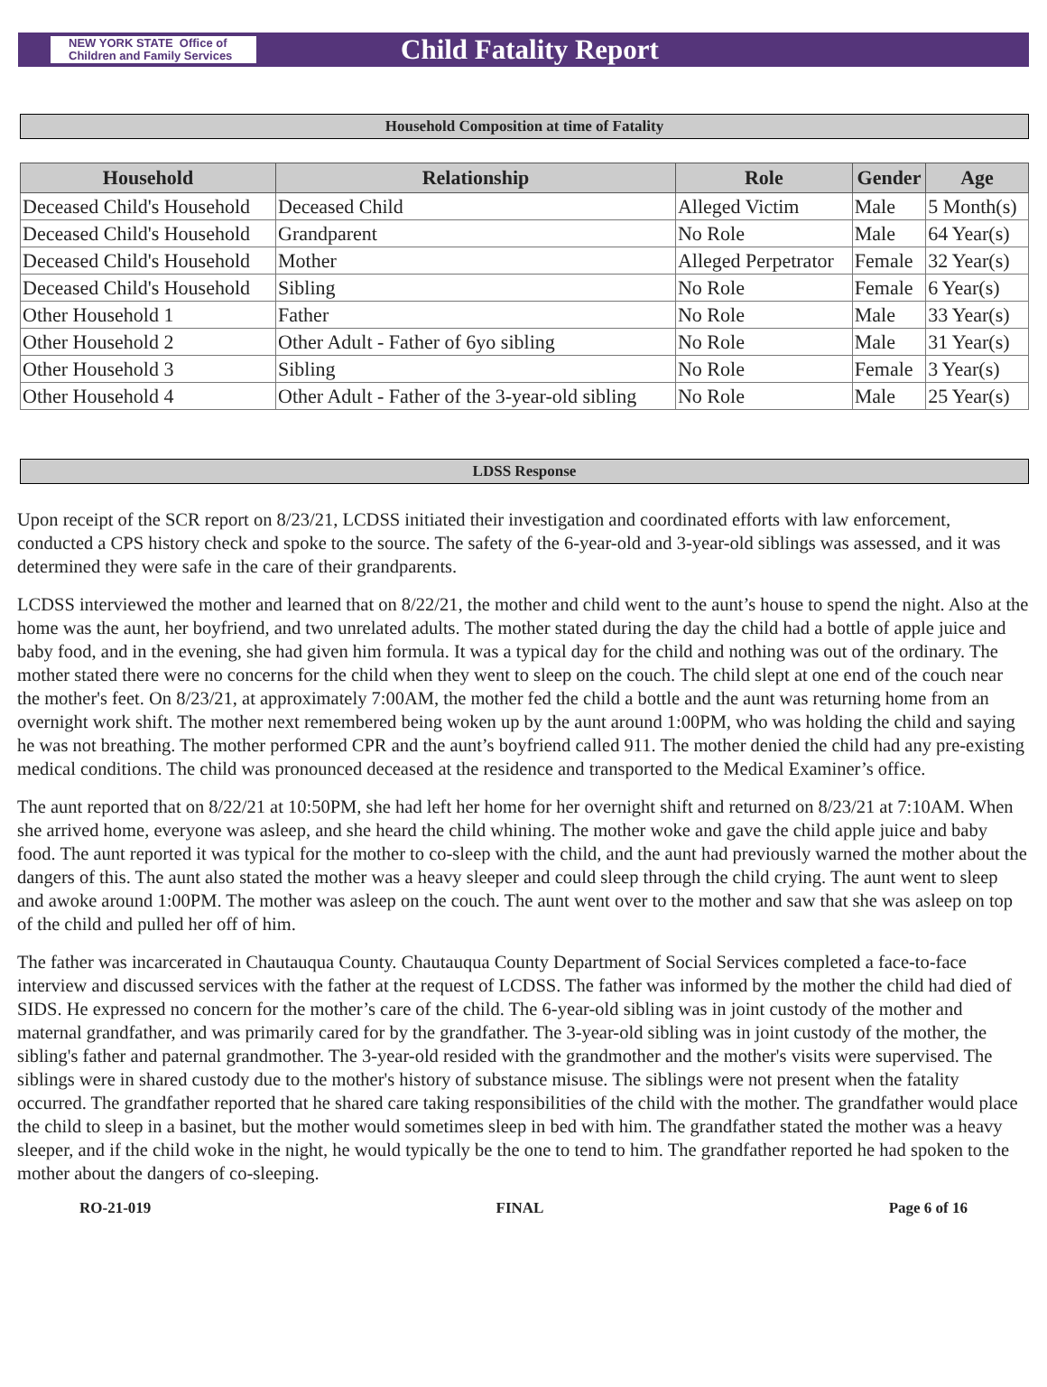NEW YORK STATE Office of Children and Family Services
Child Fatality Report
Household Composition at time of Fatality
| Household | Relationship | Role | Gender | Age |
| --- | --- | --- | --- | --- |
| Deceased Child's Household | Deceased Child | Alleged Victim | Male | 5 Month(s) |
| Deceased Child's Household | Grandparent | No Role | Male | 64 Year(s) |
| Deceased Child's Household | Mother | Alleged Perpetrator | Female | 32 Year(s) |
| Deceased Child's Household | Sibling | No Role | Female | 6 Year(s) |
| Other Household 1 | Father | No Role | Male | 33 Year(s) |
| Other Household 2 | Other Adult - Father of 6yo sibling | No Role | Male | 31 Year(s) |
| Other Household 3 | Sibling | No Role | Female | 3 Year(s) |
| Other Household 4 | Other Adult - Father of the 3-year-old sibling | No Role | Male | 25 Year(s) |
LDSS Response
Upon receipt of the SCR report on 8/23/21, LCDSS initiated their investigation and coordinated efforts with law enforcement, conducted a CPS history check and spoke to the source. The safety of the 6-year-old and 3-year-old siblings was assessed, and it was determined they were safe in the care of their grandparents.
LCDSS interviewed the mother and learned that on 8/22/21, the mother and child went to the aunt’s house to spend the night. Also at the home was the aunt, her boyfriend, and two unrelated adults. The mother stated during the day the child had a bottle of apple juice and baby food, and in the evening, she had given him formula. It was a typical day for the child and nothing was out of the ordinary. The mother stated there were no concerns for the child when they went to sleep on the couch. The child slept at one end of the couch near the mother's feet. On 8/23/21, at approximately 7:00AM, the mother fed the child a bottle and the aunt was returning home from an overnight work shift. The mother next remembered being woken up by the aunt around 1:00PM, who was holding the child and saying he was not breathing. The mother performed CPR and the aunt’s boyfriend called 911. The mother denied the child had any pre-existing medical conditions. The child was pronounced deceased at the residence and transported to the Medical Examiner’s office.
The aunt reported that on 8/22/21 at 10:50PM, she had left her home for her overnight shift and returned on 8/23/21 at 7:10AM. When she arrived home, everyone was asleep, and she heard the child whining. The mother woke and gave the child apple juice and baby food. The aunt reported it was typical for the mother to co-sleep with the child, and the aunt had previously warned the mother about the dangers of this. The aunt also stated the mother was a heavy sleeper and could sleep through the child crying. The aunt went to sleep and awoke around 1:00PM. The mother was asleep on the couch. The aunt went over to the mother and saw that she was asleep on top of the child and pulled her off of him.
The father was incarcerated in Chautauqua County. Chautauqua County Department of Social Services completed a face-to-face interview and discussed services with the father at the request of LCDSS. The father was informed by the mother the child had died of SIDS. He expressed no concern for the mother’s care of the child. The 6-year-old sibling was in joint custody of the mother and maternal grandfather, and was primarily cared for by the grandfather. The 3-year-old sibling was in joint custody of the mother, the sibling's father and paternal grandmother. The 3-year-old resided with the grandmother and the mother's visits were supervised. The siblings were in shared custody due to the mother's history of substance misuse. The siblings were not present when the fatality occurred. The grandfather reported that he shared care taking responsibilities of the child with the mother. The grandfather would place the child to sleep in a basinet, but the mother would sometimes sleep in bed with him. The grandfather stated the mother was a heavy sleeper, and if the child woke in the night, he would typically be the one to tend to him. The grandfather reported he had spoken to the mother about the dangers of co-sleeping.
RO-21-019 FINAL Page 6 of 16